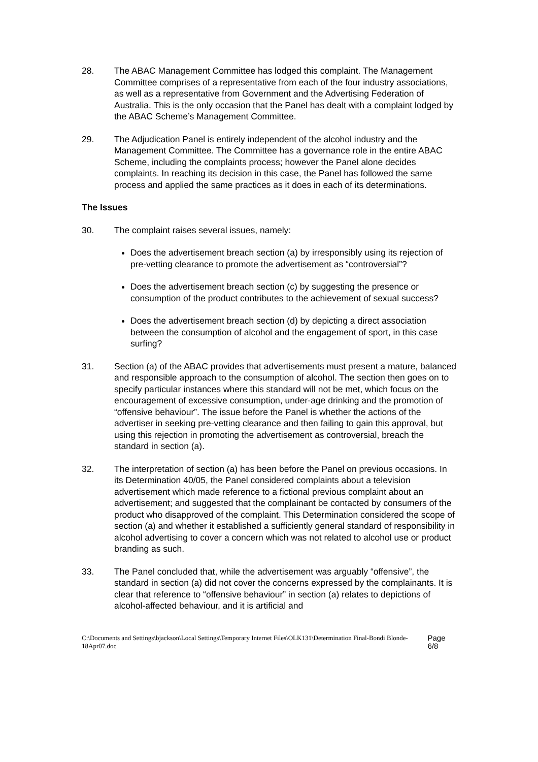28. The ABAC Management Committee has lodged this complaint. The Management Committee comprises of a representative from each of the four industry associations, as well as a representative from Government and the Advertising Federation of Australia. This is the only occasion that the Panel has dealt with a complaint lodged by the ABAC Scheme’s Management Committee.
29. The Adjudication Panel is entirely independent of the alcohol industry and the Management Committee. The Committee has a governance role in the entire ABAC Scheme, including the complaints process; however the Panel alone decides complaints. In reaching its decision in this case, the Panel has followed the same process and applied the same practices as it does in each of its determinations.
The Issues
30. The complaint raises several issues, namely:
Does the advertisement breach section (a) by irresponsibly using its rejection of pre-vetting clearance to promote the advertisement as “controversial”?
Does the advertisement breach section (c) by suggesting the presence or consumption of the product contributes to the achievement of sexual success?
Does the advertisement breach section (d) by depicting a direct association between the consumption of alcohol and the engagement of sport, in this case surfing?
31. Section (a) of the ABAC provides that advertisements must present a mature, balanced and responsible approach to the consumption of alcohol. The section then goes on to specify particular instances where this standard will not be met, which focus on the encouragement of excessive consumption, under-age drinking and the promotion of “offensive behaviour”. The issue before the Panel is whether the actions of the advertiser in seeking pre-vetting clearance and then failing to gain this approval, but using this rejection in promoting the advertisement as controversial, breach the standard in section (a).
32. The interpretation of section (a) has been before the Panel on previous occasions. In its Determination 40/05, the Panel considered complaints about a television advertisement which made reference to a fictional previous complaint about an advertisement; and suggested that the complainant be contacted by consumers of the product who disapproved of the complaint. This Determination considered the scope of section (a) and whether it established a sufficiently general standard of responsibility in alcohol advertising to cover a concern which was not related to alcohol use or product branding as such.
33. The Panel concluded that, while the advertisement was arguably “offensive”, the standard in section (a) did not cover the concerns expressed by the complainants. It is clear that reference to “offensive behaviour” in section (a) relates to depictions of alcohol-affected behaviour, and it is artificial and
C:\Documents and Settings\bjackson\Local Settings\Temporary Internet Files\OLK131\Determination Final-Bondi Blonde-18Apr07.doc Page 6/8